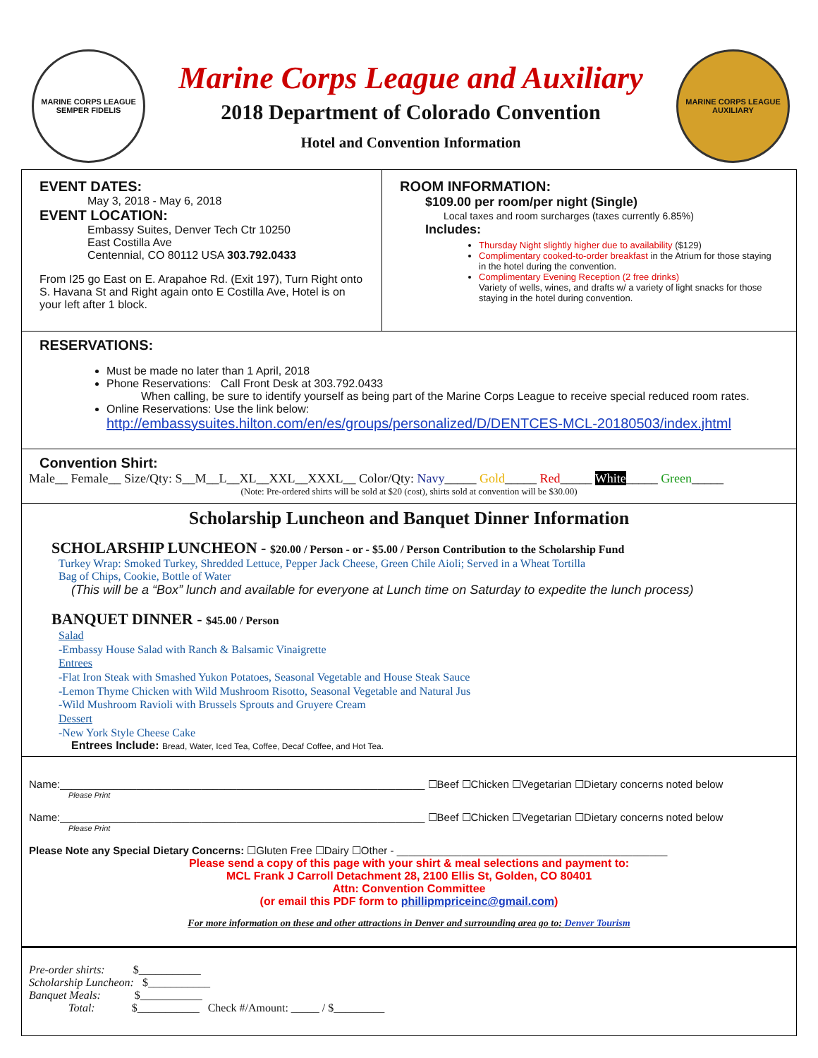MARINE CORPS LEAGUE
SEMPER FIDELIS
Marine Corps League and Auxiliary
2018 Department of Colorado Convention
Hotel and Convention Information
MARINE CORPS LEAGUE
AUXILIARY
EVENT DATES:
May 3, 2018 - May 6, 2018
EVENT LOCATION:
Embassy Suites, Denver Tech Ctr 10250
East Costilla Ave
Centennial, CO 80112 USA 303.792.0433
From I25 go East on E. Arapahoe Rd. (Exit 197), Turn Right onto S. Havana St and Right again onto E Costilla Ave, Hotel is on your left after 1 block.
ROOM INFORMATION:
$109.00 per room/per night (Single)
Local taxes and room surcharges (taxes currently 6.85%)
Includes:
Thursday Night slightly higher due to availability ($129)
Complimentary cooked-to-order breakfast in the Atrium for those staying in the hotel during the convention.
Complimentary Evening Reception (2 free drinks)
Variety of wells, wines, and drafts w/ a variety of light snacks for those staying in the hotel during convention.
RESERVATIONS:
Must be made no later than 1 April, 2018
Phone Reservations: Call Front Desk at 303.792.0433
When calling, be sure to identify yourself as being part of the Marine Corps League to receive special reduced room rates.
Online Reservations: Use the link below:
http://embassysuites.hilton.com/en/es/groups/personalized/D/DENTCES-MCL-20180503/index.jhtml
Convention Shirt:
Male__ Female__ Size/Qty: S__M__L__XL__XXL__XXXL__ Color/Qty: Navy_____ Gold_____ Red_____ White_____ Green_____
(Note: Pre-ordered shirts will be sold at $20 (cost), shirts sold at convention will be $30.00)
Scholarship Luncheon and Banquet Dinner Information
SCHOLARSHIP LUNCHEON - $20.00 / Person - or - $5.00 / Person Contribution to the Scholarship Fund
Turkey Wrap: Smoked Turkey, Shredded Lettuce, Pepper Jack Cheese, Green Chile Aioli; Served in a Wheat Tortilla
Bag of Chips, Cookie, Bottle of Water
(This will be a “Box” lunch and available for everyone at Lunch time on Saturday to expedite the lunch process)
BANQUET DINNER - $45.00 / Person
Salad
-Embassy House Salad with Ranch & Balsamic Vinaigrette
Entrees
-Flat Iron Steak with Smashed Yukon Potatoes, Seasonal Vegetable and House Steak Sauce
-Lemon Thyme Chicken with Wild Mushroom Risotto, Seasonal Vegetable and Natural Jus
-Wild Mushroom Ravioli with Brussels Sprouts and Gruyere Cream
Dessert
-New York Style Cheese Cake
Entrees Include: Bread, Water, Iced Tea, Coffee, Decaf Coffee, and Hot Tea.
Name:______________________________________________________________ ☐Beef ☐Chicken ☐Vegetarian ☐Dietary concerns noted below
Please Print
Name:______________________________________________________________ ☐Beef ☐Chicken ☐Vegetarian ☐Dietary concerns noted below
Please Print
Please Note any Special Dietary Concerns: ☐Gluten Free ☐Dairy ☐Other - ______________________________________________
Please send a copy of this page with your shirt & meal selections and payment to:
MCL Frank J Carroll Detachment 28, 2100 Ellis St, Golden, CO 80401
Attn: Convention Committee
(or email this PDF form to phillipmpriceinc@gmail.com)
For more information on these and other attractions in Denver and surrounding area go to: Denver Tourism
Pre-order shirts: $___________
Scholarship Luncheon: $___________
Banquet Meals: $___________
Total: $___________ Check #/Amount: _____ / $_________